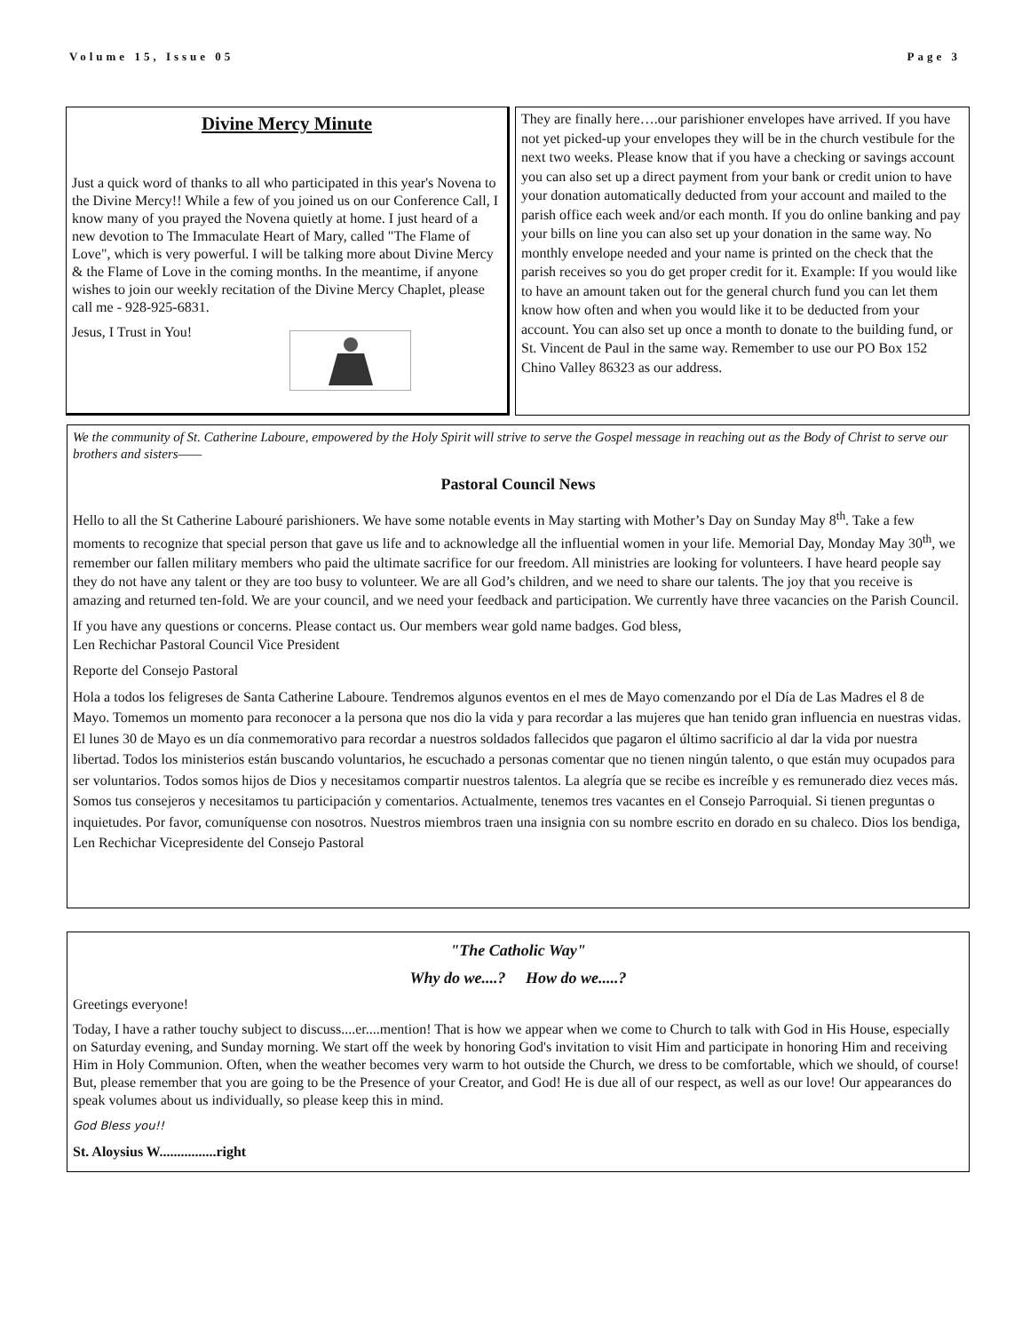Volume 15, Issue 05 Page 3
Divine Mercy Minute
Just a quick word of thanks to all who participated in this year's Novena to the Divine Mercy!! While a few of you joined us on our Conference Call, I know many of you prayed the Novena quietly at home. I just heard of a new devotion to The Immaculate Heart of Mary, called "The Flame of Love", which is very powerful. I will be talking more about Divine Mercy & the Flame of Love in the coming months. In the meantime, if anyone wishes to join our weekly recitation of the Divine Mercy Chaplet, please call me - 928-925-6831.
Jesus, I Trust in You!
They are finally here….our parishioner envelopes have arrived. If you have not yet picked-up your envelopes they will be in the church vestibule for the next two weeks. Please know that if you have a checking or savings account you can also set up a direct payment from your bank or credit union to have your donation automatically deducted from your account and mailed to the parish office each week and/or each month. If you do online banking and pay your bills on line you can also set up your donation in the same way. No monthly envelope needed and your name is printed on the check that the parish receives so you do get proper credit for it. Example: If you would like to have an amount taken out for the general church fund you can let them know how often and when you would like it to be deducted from your account. You can also set up once a month to donate to the building fund, or St. Vincent de Paul in the same way. Remember to use our PO Box 152 Chino Valley 86323 as our address.
We the community of St. Catherine Laboure, empowered by the Holy Spirit will strive to serve the Gospel message in reaching out as the Body of Christ to serve our brothers and sisters——
Pastoral Council News
Hello to all the St Catherine Labouré parishioners. We have some notable events in May starting with Mother’s Day on Sunday May 8<sup>th</sup>. Take a few moments to recognize that special person that gave us life and to acknowledge all the influential women in your life. Memorial Day, Monday May 30<sup>th</sup>, we remember our fallen military members who paid the ultimate sacrifice for our freedom. All ministries are looking for volunteers. I have heard people say they do not have any talent or they are too busy to volunteer. We are all God’s children, and we need to share our talents. The joy that you receive is amazing and returned ten-fold. We are your council, and we need your feedback and participation. We currently have three vacancies on the Parish Council.
If you have any questions or concerns. Please contact us. Our members wear gold name badges. God bless,
Len Rechichar Pastoral Council Vice President
Reporte del Consejo Pastoral
Hola a todos los feligreses de Santa Catherine Laboure. Tendremos algunos eventos en el mes de Mayo comenzando por el Día de Las Madres el 8 de Mayo. Tomemos un momento para reconocer a la persona que nos dio la vida y para recordar a las mujeres que han tenido gran influencia en nuestras vidas. El lunes 30 de Mayo es un día conmemorativo para recordar a nuestros soldados fallecidos que pagaron el último sacrificio al dar la vida por nuestra libertad. Todos los ministerios están buscando voluntarios, he escuchado a personas comentar que no tienen ningún talento, o que están muy ocupados para ser voluntarios. Todos somos hijos de Dios y necesitamos compartir nuestros talentos. La alegría que se recibe es increíble y es remunerado diez veces más. Somos tus consejeros y necesitamos tu participación y comentarios. Actualmente, tenemos tres vacantes en el Consejo Parroquial. Si tienen preguntas o inquietudes. Por favor, comuníquense con nosotros. Nuestros miembros traen una insignia con su nombre escrito en dorado en su chaleco. Dios los bendiga, Len Rechichar Vicepresidente del Consejo Pastoral
"The Catholic Way"
Why do we....? How do we.....?
Greetings everyone!
Today, I have a rather touchy subject to discuss....er....mention! That is how we appear when we come to Church to talk with God in His House, especially on Saturday evening, and Sunday morning. We start off the week by honoring God's invitation to visit Him and participate in honoring Him and receiving Him in Holy Communion. Often, when the weather becomes very warm to hot outside the Church, we dress to be comfortable, which we should, of course! But, please remember that you are going to be the Presence of your Creator, and God! He is due all of our respect, as well as our love! Our appearances do speak volumes about us individually, so please keep this in mind.
God Bless you!!
St. Aloysius W................right